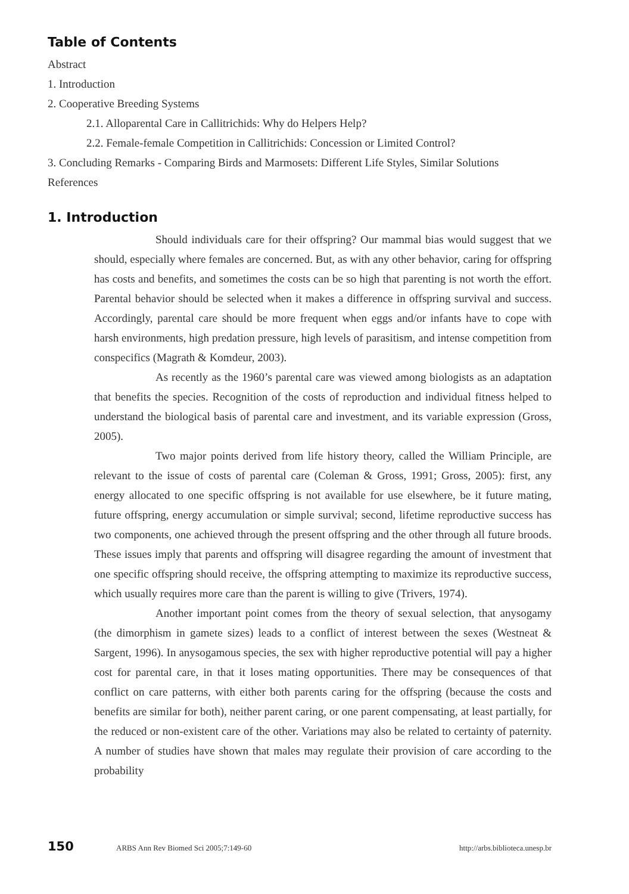Table of Contents
Abstract
1. Introduction
2. Cooperative Breeding Systems
2.1. Alloparental Care in Callitrichids: Why do Helpers Help?
2.2. Female-female Competition in Callitrichids: Concession or Limited Control?
3. Concluding Remarks - Comparing Birds and Marmosets: Different Life Styles, Similar Solutions
References
1. Introduction
Should individuals care for their offspring? Our mammal bias would suggest that we should, especially where females are concerned. But, as with any other behavior, caring for offspring has costs and benefits, and sometimes the costs can be so high that parenting is not worth the effort. Parental behavior should be selected when it makes a difference in offspring survival and success. Accordingly, parental care should be more frequent when eggs and/or infants have to cope with harsh environments, high predation pressure, high levels of parasitism, and intense competition from conspecifics (Magrath & Komdeur, 2003).
As recently as the 1960’s parental care was viewed among biologists as an adaptation that benefits the species. Recognition of the costs of reproduction and individual fitness helped to understand the biological basis of parental care and investment, and its variable expression (Gross, 2005).
Two major points derived from life history theory, called the William Principle, are relevant to the issue of costs of parental care (Coleman & Gross, 1991; Gross, 2005): first, any energy allocated to one specific offspring is not available for use elsewhere, be it future mating, future offspring, energy accumulation or simple survival; second, lifetime reproductive success has two components, one achieved through the present offspring and the other through all future broods. These issues imply that parents and offspring will disagree regarding the amount of investment that one specific offspring should receive, the offspring attempting to maximize its reproductive success, which usually requires more care than the parent is willing to give (Trivers, 1974).
Another important point comes from the theory of sexual selection, that anysogamy (the dimorphism in gamete sizes) leads to a conflict of interest between the sexes (Westneat & Sargent, 1996). In anysogamous species, the sex with higher reproductive potential will pay a higher cost for parental care, in that it loses mating opportunities. There may be consequences of that conflict on care patterns, with either both parents caring for the offspring (because the costs and benefits are similar for both), neither parent caring, or one parent compensating, at least partially, for the reduced or non-existent care of the other. Variations may also be related to certainty of paternity. A number of studies have shown that males may regulate their provision of care according to the probability
150 ARBS Ann Rev Biomed Sci 2005;7:149-60 http://arbs.biblioteca.unesp.br